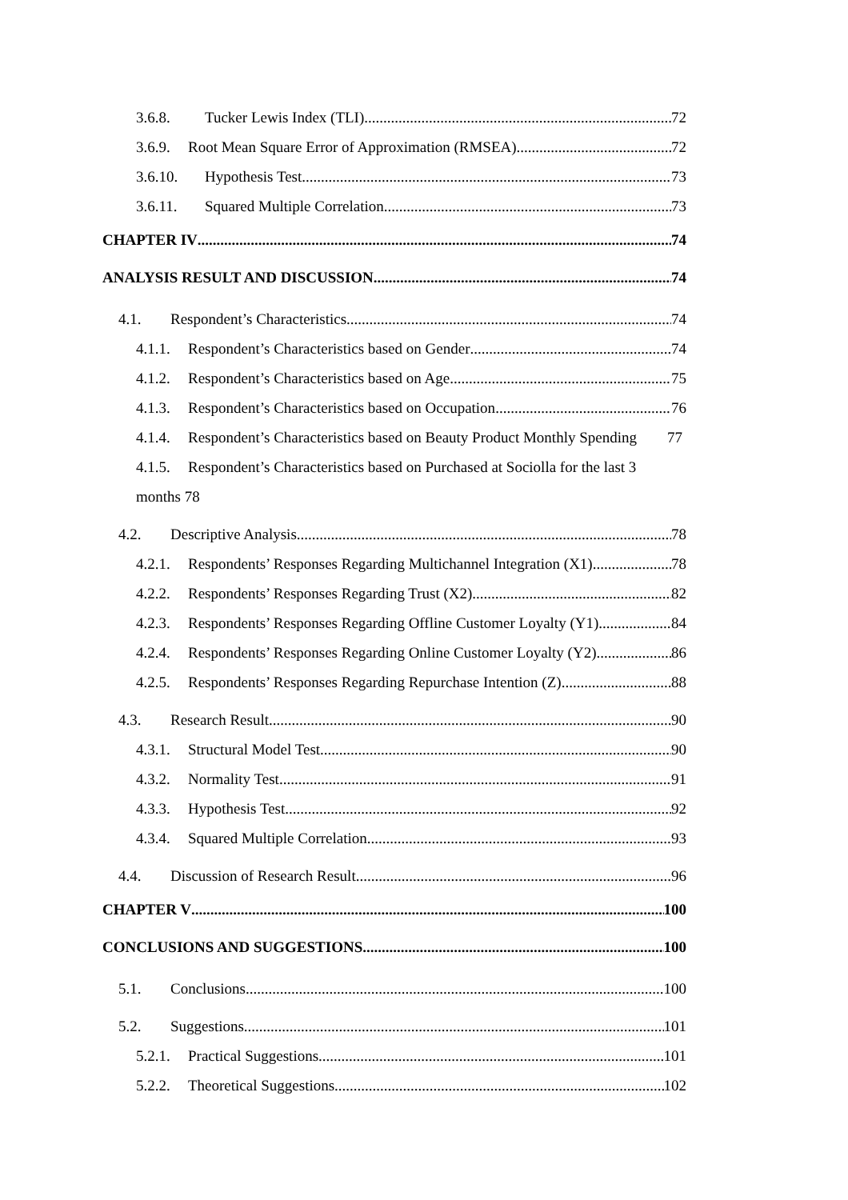3.6.8. Tucker Lewis Index (TLI) 72
3.6.9. Root Mean Square Error of Approximation (RMSEA) 72
3.6.10. Hypothesis Test 73
3.6.11. Squared Multiple Correlation 73
CHAPTER IV 74
ANALYSIS RESULT AND DISCUSSION 74
4.1. Respondent’s Characteristics 74
4.1.1. Respondent’s Characteristics based on Gender 74
4.1.2. Respondent’s Characteristics based on Age 75
4.1.3. Respondent’s Characteristics based on Occupation 76
4.1.4. Respondent’s Characteristics based on Beauty Product Monthly Spending 77
4.1.5. Respondent’s Characteristics based on Purchased at Sociolla for the last 3
months 78
4.2. Descriptive Analysis 78
4.2.1. Respondents’ Responses Regarding Multichannel Integration (X1) 78
4.2.2. Respondents’ Responses Regarding Trust (X2) 82
4.2.3. Respondents’ Responses Regarding Offline Customer Loyalty (Y1) 84
4.2.4. Respondents’ Responses Regarding Online Customer Loyalty (Y2) 86
4.2.5. Respondents’ Responses Regarding Repurchase Intention (Z) 88
4.3. Research Result 90
4.3.1. Structural Model Test 90
4.3.2. Normality Test 91
4.3.3. Hypothesis Test 92
4.3.4. Squared Multiple Correlation 93
4.4. Discussion of Research Result 96
CHAPTER V 100
CONCLUSIONS AND SUGGESTIONS 100
5.1. Conclusions 100
5.2. Suggestions 101
5.2.1. Practical Suggestions 101
5.2.2. Theoretical Suggestions 102